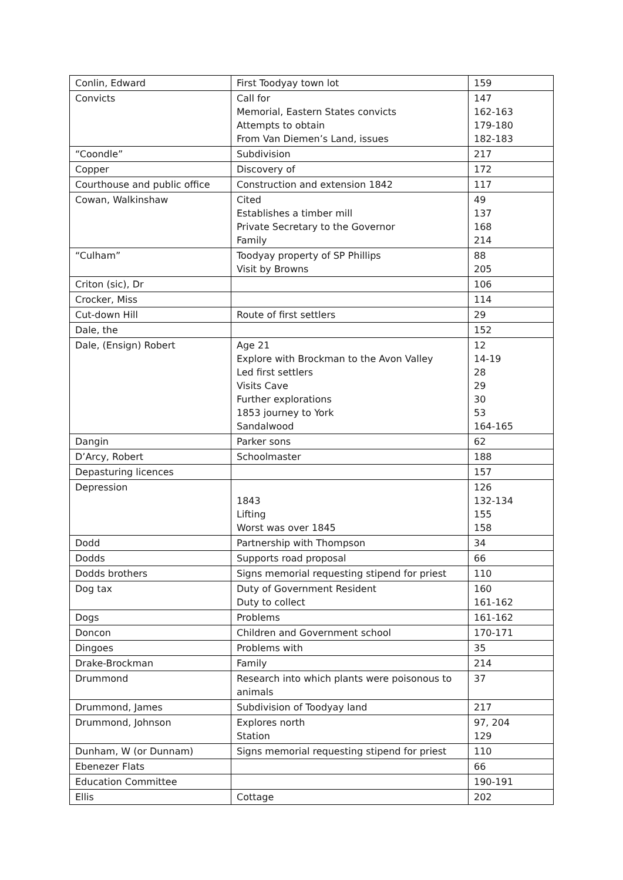| Conlin, Edward | First Toodyay town lot | 159 |
| Convicts | Call for Memorial, Eastern States convicts Attempts to obtain From Van Diemen’s Land, issues | 147 162-163 179-180 182-183 |
| “Coondle” | Subdivision | 217 |
| Copper | Discovery of | 172 |
| Courthouse and public office | Construction and extension 1842 | 117 |
| Cowan, Walkinshaw | Cited Establishes a timber mill Private Secretary to the Governor Family | 49 137 168 214 |
| “Culham” | Toodyay property of SP Phillips Visit by Browns | 88 205 |
| Criton (sic), Dr | | 106 |
| Crocker, Miss | | 114 |
| Cut-down Hill | Route of first settlers | 29 |
| Dale, the | | 152 |
| Dale, (Ensign) Robert | Age 21 Explore with Brockman to the Avon Valley Led first settlers Visits Cave Further explorations 1853 journey to York Sandalwood | 12 14-19 28 29 30 53 164-165 |
| Dangin | Parker sons | 62 |
| D’Arcy, Robert | Schoolmaster | 188 |
| Depasturing licences | | 157 |
| Depression | 1843 Lifting Worst was over 1845 | 126 132-134 155 158 |
| Dodd | Partnership with Thompson | 34 |
| Dodds | Supports road proposal | 66 |
| Dodds brothers | Signs memorial requesting stipend for priest | 110 |
| Dog tax | Duty of Government Resident Duty to collect | 160 161-162 |
| Dogs | Problems | 161-162 |
| Doncon | Children and Government school | 170-171 |
| Dingoes | Problems with | 35 |
| Drake-Brockman | Family | 214 |
| Drummond | Research into which plants were poisonous to animals | 37 |
| Drummond, James | Subdivision of Toodyay land | 217 |
| Drummond, Johnson | Explores north Station | 97, 204 129 |
| Dunham, W (or Dunnam) | Signs memorial requesting stipend for priest | 110 |
| Ebenezer Flats | | 66 |
| Education Committee | | 190-191 |
| Ellis | Cottage | 202 |